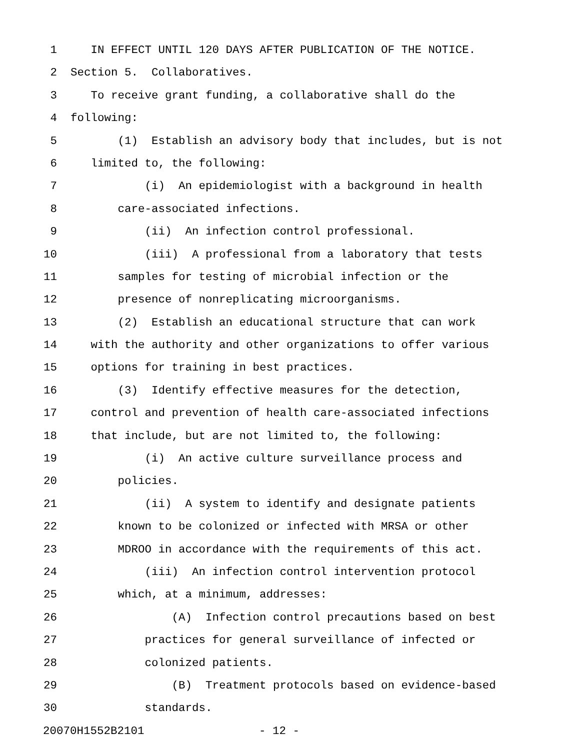1 IN EFFECT UNTIL 120 DAYS AFTER PUBLICATION OF THE NOTICE.
2 Section 5. Collaboratives.
3 To receive grant funding, a collaborative shall do the
4 following:
5 (1) Establish an advisory body that includes, but is not
6 limited to, the following:
7 (i) An epidemiologist with a background in health
8 care-associated infections.
9 (ii) An infection control professional.
10 (iii) A professional from a laboratory that tests
11 samples for testing of microbial infection or the
12 presence of nonreplicating microorganisms.
13 (2) Establish an educational structure that can work
14 with the authority and other organizations to offer various
15 options for training in best practices.
16 (3) Identify effective measures for the detection,
17 control and prevention of health care-associated infections
18 that include, but are not limited to, the following:
19 (i) An active culture surveillance process and
20 policies.
21 (ii) A system to identify and designate patients
22 known to be colonized or infected with MRSA or other
23 MDROO in accordance with the requirements of this act.
24 (iii) An infection control intervention protocol
25 which, at a minimum, addresses:
26 (A) Infection control precautions based on best
27 practices for general surveillance of infected or
28 colonized patients.
29 (B) Treatment protocols based on evidence-based
30 standards.
20070H1552B2101 - 12 -